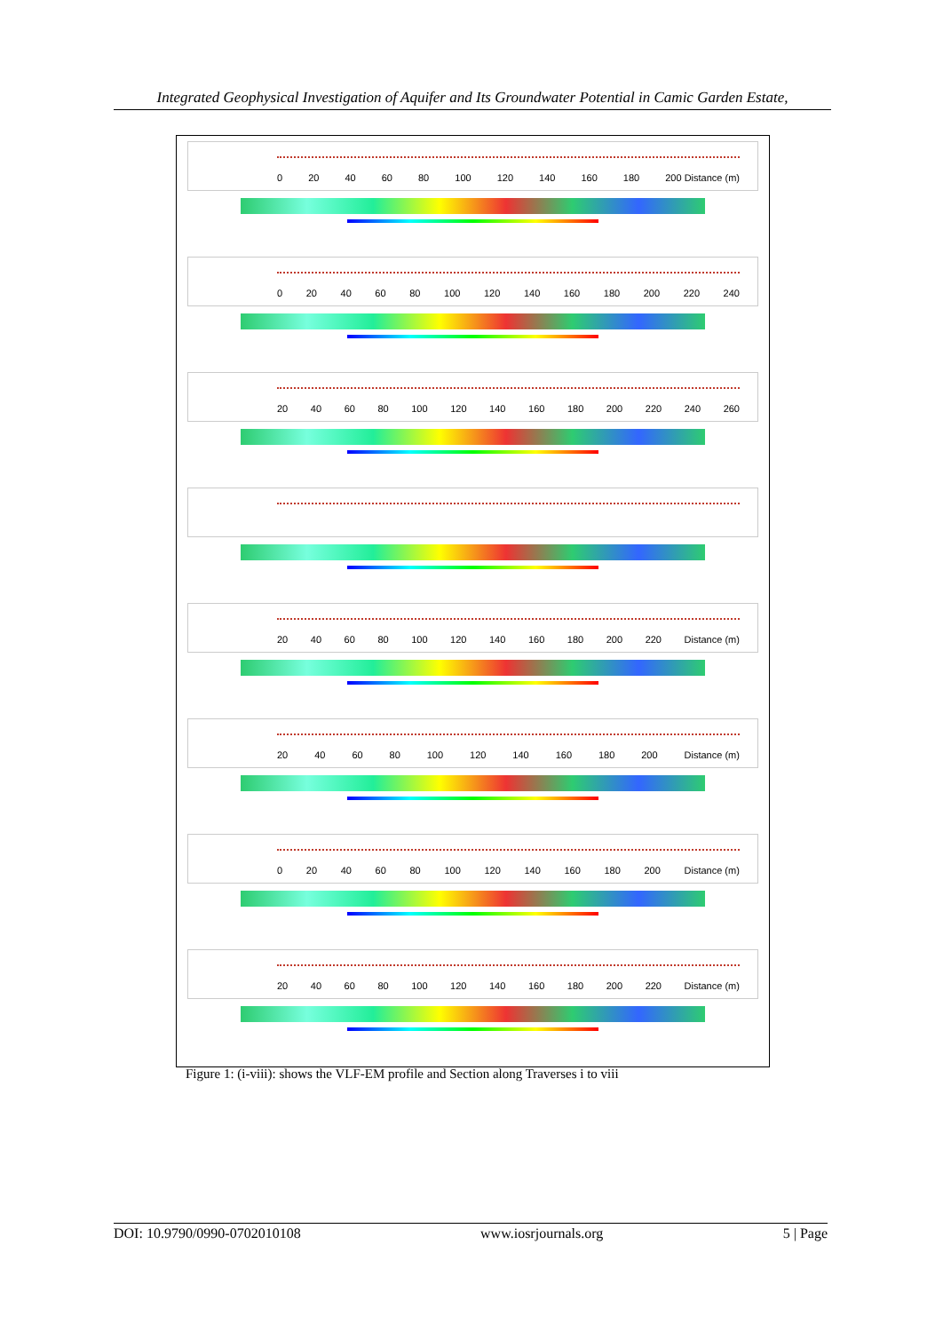Integrated Geophysical Investigation of Aquifer and Its Groundwater Potential in Camic Garden Estate,
0 20 40 60 80 100 120 140 160 180 200 Distance (m)
0 20 40 60 80 100 120 140 160 180 200 220 240
20 40 60 80 100 120 140 160 180 200 220 240 260
20 40 60 80 100 120 140 160 180 200 220 Distance (m)
20 40 60 80 100 120 140 160 180 200 Distance (m)
0 20 40 60 80 100 120 140 160 180 200 Distance (m)
20 40 60 80 100 120 140 160 180 200 220 Distance (m)
Figure 1: (i-viii): shows the VLF-EM profile and Section along Traverses i to viii
DOI: 10.9790/0990-0702010108 www.iosrjournals.org 5 | Page